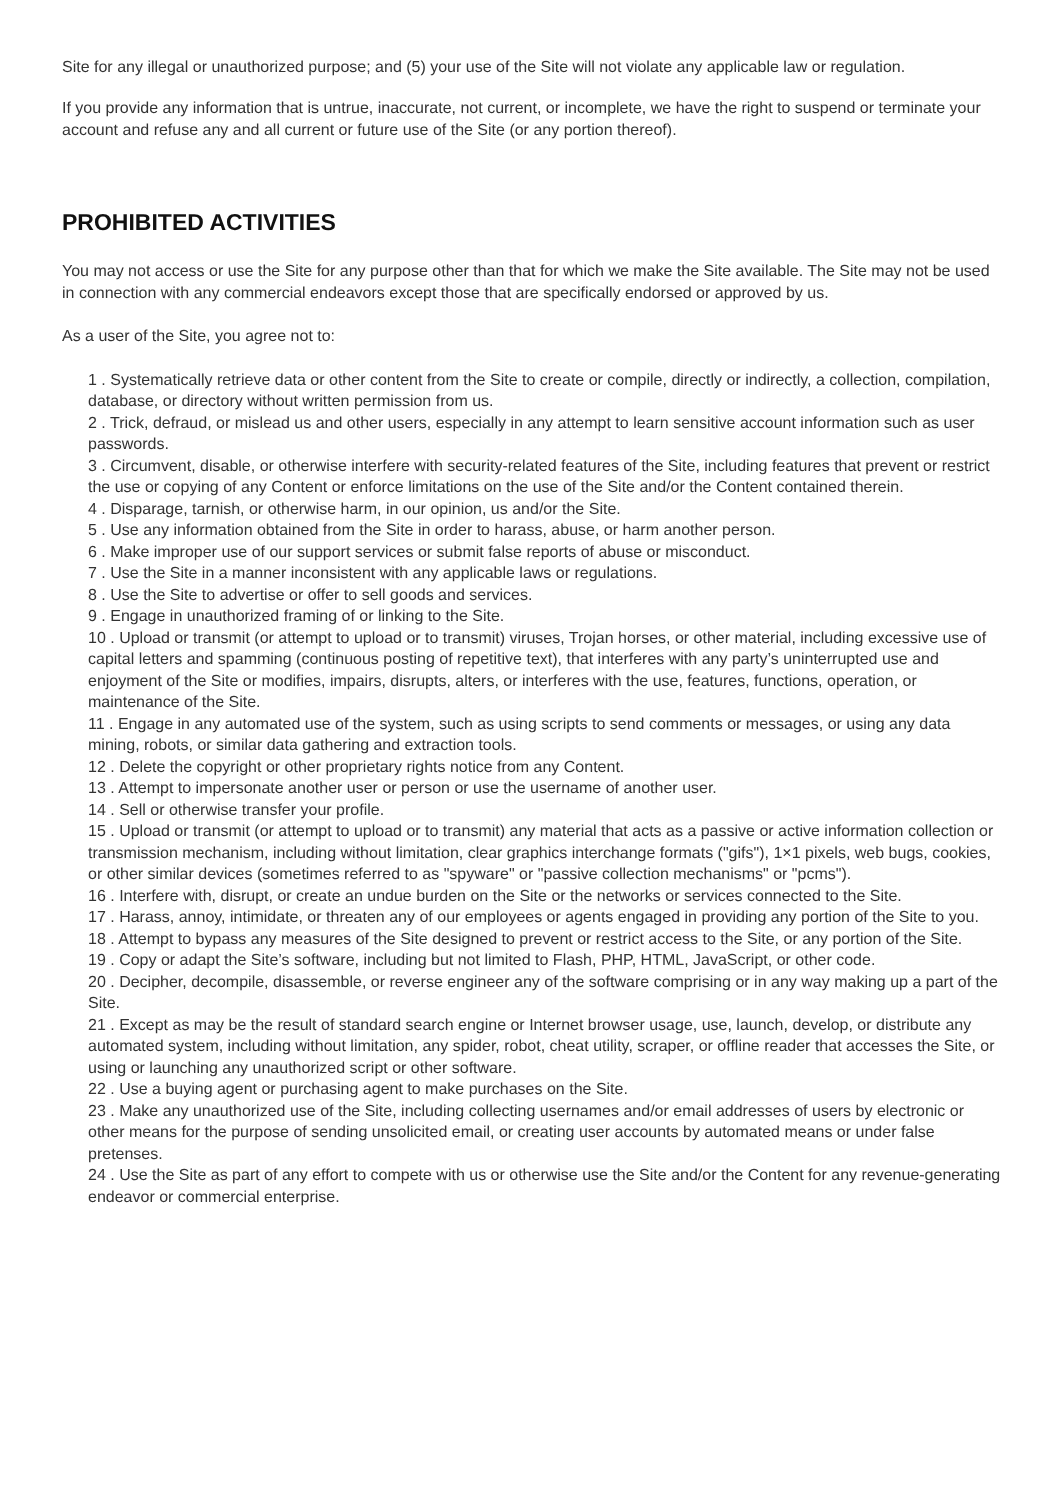Site for any illegal or unauthorized purpose; and (5) your use of the Site will not violate any applicable law or regulation.
If you provide any information that is untrue, inaccurate, not current, or incomplete, we have the right to suspend or terminate your account and refuse any and all current or future use of the Site (or any portion thereof).
PROHIBITED ACTIVITIES
You may not access or use the Site for any purpose other than that for which we make the Site available. The Site may not be used in connection with any commercial endeavors except those that are specifically endorsed or approved by us.
As a user of the Site, you agree not to:
1 . Systematically retrieve data or other content from the Site to create or compile, directly or indirectly, a collection, compilation, database, or directory without written permission from us.
2 . Trick, defraud, or mislead us and other users, especially in any attempt to learn sensitive account information such as user passwords.
3 . Circumvent, disable, or otherwise interfere with security-related features of the Site, including features that prevent or restrict the use or copying of any Content or enforce limitations on the use of the Site and/or the Content contained therein.
4 . Disparage, tarnish, or otherwise harm, in our opinion, us and/or the Site.
5 . Use any information obtained from the Site in order to harass, abuse, or harm another person.
6 . Make improper use of our support services or submit false reports of abuse or misconduct.
7 . Use the Site in a manner inconsistent with any applicable laws or regulations.
8 . Use the Site to advertise or offer to sell goods and services.
9 . Engage in unauthorized framing of or linking to the Site.
10 . Upload or transmit (or attempt to upload or to transmit) viruses, Trojan horses, or other material, including excessive use of capital letters and spamming (continuous posting of repetitive text), that interferes with any party’s uninterrupted use and enjoyment of the Site or modifies, impairs, disrupts, alters, or interferes with the use, features, functions, operation, or maintenance of the Site.
11 . Engage in any automated use of the system, such as using scripts to send comments or messages, or using any data mining, robots, or similar data gathering and extraction tools.
12 . Delete the copyright or other proprietary rights notice from any Content.
13 . Attempt to impersonate another user or person or use the username of another user.
14 . Sell or otherwise transfer your profile.
15 . Upload or transmit (or attempt to upload or to transmit) any material that acts as a passive or active information collection or transmission mechanism, including without limitation, clear graphics interchange formats ("gifs"), 1×1 pixels, web bugs, cookies, or other similar devices (sometimes referred to as "spyware" or "passive collection mechanisms" or "pcms").
16 . Interfere with, disrupt, or create an undue burden on the Site or the networks or services connected to the Site.
17 . Harass, annoy, intimidate, or threaten any of our employees or agents engaged in providing any portion of the Site to you.
18 . Attempt to bypass any measures of the Site designed to prevent or restrict access to the Site, or any portion of the Site.
19 . Copy or adapt the Site’s software, including but not limited to Flash, PHP, HTML, JavaScript, or other code.
20 . Decipher, decompile, disassemble, or reverse engineer any of the software comprising or in any way making up a part of the Site.
21 . Except as may be the result of standard search engine or Internet browser usage, use, launch, develop, or distribute any automated system, including without limitation, any spider, robot, cheat utility, scraper, or offline reader that accesses the Site, or using or launching any unauthorized script or other software.
22 . Use a buying agent or purchasing agent to make purchases on the Site.
23 . Make any unauthorized use of the Site, including collecting usernames and/or email addresses of users by electronic or other means for the purpose of sending unsolicited email, or creating user accounts by automated means or under false pretenses.
24 . Use the Site as part of any effort to compete with us or otherwise use the Site and/or the Content for any revenue-generating endeavor or commercial enterprise.